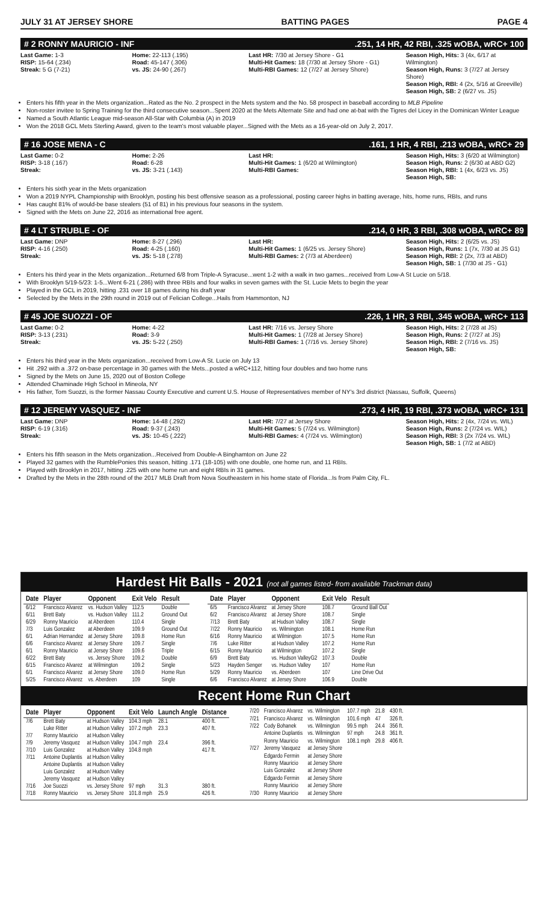JULY 31 AT JERSEY SHORE BATTING PAGES PAGE 4
# 2 RONNY MAURICIO - INF.251, 14 HR, 42 RBI, .325 wOBA, wRC+ 100
Last Game: 1-3
RISP: 15-64 (.234)
Streak: 5 G (7-21)
Home: 22-113 (.195)
Road: 45-147 (.306)
vs. JS: 24-90 (.267)
Last HR: 7/30 at Jersey Shore - G1
Multi-Hit Games: 18 (7/30 at Jersey Shore - G1)
Multi-RBI Games: 12 (7/27 at Jersey Shore)
Season High, Hits: 3 (4x, 6/17 at Wilmington)
Season High, Runs: 3 (7/27 at Jersey Shore)
Season High, RBI: 4 (2x, 5/16 at Greeville)
Season High, SB: 2 (6/27 vs. JS)
Enters his fifth year in the Mets organization...Rated as the No. 2 prospect in the Mets system and the No. 58 prospect in baseball according to MLB Pipeline
Non-roster invitee to Spring Training for the third consecutive season...Spent 2020 at the Mets Alternate Site and had one at-bat with the Tigres del Licey in the Dominican Winter League
Named a South Atlantic League mid-season All-Star with Columbia (A) in 2019
Won the 2018 GCL Mets Sterling Award, given to the team's most valuable player...Signed with the Mets as a 16-year-old on July 2, 2017.
# 16 JOSE MENA - C.161, 1 HR, 4 RBI, .213 wOBA, wRC+ 29
Last Game: 0-2
RISP: 3-18 (.167)
Streak:
Home: 2-26
Road: 6-28
vs. JS: 3-21 (.143)
Last HR:
Multi-Hit Games: 1 (6/20 at Wilmington)
Multi-RBI Games:
Season High, Hits: 3 (6/20 at Wilmington)
Season High, Runs: 2 (6/30 at ABD G2)
Season High, RBI: 1 (4x, 6/23 vs. JS)
Season High, SB:
Enters his sixth year in the Mets organization
Won a 2019 NYPL Championship with Brooklyn, posting his best offensive season as a professional, posting career highs in batting average, hits, home runs, RBIs, and runs
Has caught 81% of would-be base stealers (51 of 81) in his previous four seasons in the system.
Signed with the Mets on June 22, 2016 as international free agent.
# 4 LT STRUBLE - OF.214, 0 HR, 3 RBI, .308 wOBA, wRC+ 89
Last Game: DNP
RISP: 4-16 (.250)
Streak:
Home: 8-27 (.296)
Road: 4-25 (.160)
vs. JS: 5-18 (.278)
Last HR:
Multi-Hit Games: 1 (6/25 vs. Jersey Shore)
Multi-RBI Games: 2 (7/3 at Aberdeen)
Season High, Hits: 2 (6/25 vs. JS)
Season High, Runs: 1 (7x, 7/30 at JS G1)
Season High, RBI: 2 (2x, 7/3 at ABD)
Season High, SB: 1 (7/30 at JS - G1)
Enters his third year in the Mets organization...Returned 6/8 from Triple-A Syracuse...went 1-2 with a walk in two games...received from Low-A St Lucie on 5/18.
With Brooklyn 5/19-5/23: 1-5...Went 6-21 (.286) with three RBIs and four walks in seven games with the St. Lucie Mets to begin the year
Played in the GCL in 2019, hitting .231 over 18 games during his draft year
Selected by the Mets in the 29th round in 2019 out of Felician College...Hails from Hammonton, NJ
# 45 JOE SUOZZI - OF.226, 1 HR, 3 RBI, .345 wOBA, wRC+ 113
Last Game: 0-2
RISP: 3-13 (.231)
Streak:
Home: 4-22
Road: 3-9
vs. JS: 5-22 (.250)
Last HR: 7/16 vs. Jersey Shore
Multi-Hit Games: 1 (7/28 at Jersey Shore)
Multi-RBI Games: 1 (7/16 vs. Jersey Shore)
Season High, Hits: 2 (7/28 at JS)
Season High, Runs: 2 (7/27 at JS)
Season High, RBI: 2 (7/16 vs. JS)
Season High, SB:
Enters his third year in the Mets organization...received from Low-A St. Lucie on July 13
Hit .292 with a .372 on-base percentage in 30 games with the Mets...posted a wRC+112, hitting four doubles and two home runs
Signed by the Mets on June 15, 2020 out of Boston College
Attended Chaminade High School in Mineola, NY
His father, Tom Suozzi, is the former Nassau County Executive and current U.S. House of Representatives member of NY's 3rd district (Nassau, Suffolk, Queens)
# 12 JEREMY VASQUEZ - INF.273, 4 HR, 19 RBI, .373 wOBA, wRC+ 131
Last Game: DNP
RISP: 6-19 (.316)
Streak:
Home: 14-48 (.292)
Road: 9-37 (.243)
vs. JS: 10-45 (.222)
Last HR: 7/27 at Jersey Shore
Multi-Hit Games: 5 (7/24 vs. Wilmington)
Multi-RBI Games: 4 (7/24 vs. Wilmington)
Season High, Hits: 2 (4x, 7/24 vs. WIL)
Season High, Runs: 2 (7/24 vs. WIL)
Season High, RBI: 3 (2x 7/24 vs. WIL)
Season High, SB: 1 (7/2 at ABD)
Enters his fifth season in the Mets organization...Received from Double-A Binghamton on June 22
Played 32 games with the RumblePonies this season, hitting .171 (18-105) with one double, one home run, and 11 RBIs.
Played with Brooklyn in 2017, hitting .225 with one home run and eight RBIs in 31 games.
Drafted by the Mets in the 28th round of the 2017 MLB Draft from Nova Southeastern in his home state of Florida...Is from Palm City, FL.
Hardest Hit Balls - 2021 (not all games listed- from available Trackman data)
| Date | Player | Opponent | Exit Velo | Result |
| --- | --- | --- | --- | --- |
| 6/12 | Francisco Alvarez | vs. Hudson Valley | 112.5 | Double |
| 6/11 | Brett Baty | vs. Hudson Valley | 111.2 | Ground Out |
| 6/29 | Ronny Mauricio | at Aberdeen | 110.4 | Single |
| 7/3 | Luis Gonzalez | at Aberdeen | 109.9 | Ground Out |
| 6/1 | Adrian Hernandez | at Jersey Shore | 109.8 | Home Run |
| 6/6 | Francisco Alvarez | at Jersey Shore | 109.7 | Single |
| 6/1 | Ronny Mauricio | at Jersey Shore | 109.6 | Triple |
| 6/22 | Brett Baty | vs. Jersey Shore | 109.2 | Double |
| 6/15 | Francisco Alvarez | at Wilmington | 109.2 | Single |
| 6/1 | Francisco Alvarez | at Jersey Shore | 109.0 | Home Run |
| 5/25 | Francisco Alvarez | vs. Aberdeen | 109 | Single |
| Date | Player | Opponent | Exit Velo | Result |
| --- | --- | --- | --- | --- |
| 6/5 | Francisco Alvarez | at Jersey Shore | 108.7 | Ground Ball Out |
| 6/2 | Francisco Alvarez | at Jersey Shore | 108.7 | Single |
| 7/13 | Brett Baty | at Hudson Valley | 108.7 | Single |
| 7/22 | Ronny Mauricio | vs. Wilmington | 108.1 | Home Run |
| 6/16 | Ronny Mauricio | at Wilmington | 107.5 | Home Run |
| 7/6 | Luke Ritter | at Hudson Valley | 107.2 | Home Run |
| 6/15 | Ronny Mauricio | at Wilmington | 107.2 | Single |
| 6/9 | Brett Baty | vs. Hudson ValleyG2 | 107.3 | Double |
| 5/23 | Hayden Senger | vs. Hudson Valley | 107 | Home Run |
| 5/29 | Ronny Mauricio | vs. Aberdeen | 107 | Line Drive Out |
| 6/6 | Francisco Alvarez | at Jersey Shore | 106.9 | Double |
Recent Home Run Chart
| Date | Player | Opponent | Exit Velo | Launch Angle | Distance |
| --- | --- | --- | --- | --- | --- |
| 7/6 | Brett Baty | at Hudson Valley | 104.3 mph | 28.1 | 400 ft. |
| | Luke Ritter | at Hudson Valley | 107.2 mph | 23.3 | 407 ft. |
| 7/7 | Ronny Mauricio | at Hudson Valley | | | |
| 7/9 | Jeremy Vasquez | at Hudson Valley | 104.7 mph | 23.4 | 396 ft. |
| 7/10 | Luis Gonzalez | at Hudson Valley | 104.8 mph | | 417 ft. |
| 7/11 | Antoine Duplantis | at Hudson Valley | | | |
| | Antoine Duplantis | at Hudson Valley | | | |
| | Luis Gonzalez | at Hudson Valley | | | |
| | Jeremy Vasquez | at Hudson Valley | | | |
| 7/16 | Joe Suozzi | vs. Jersey Shore | 97 mph | 31.3 | 380 ft. |
| 7/18 | Ronny Mauricio | vs. Jersey Shore | 101.8 mph | 25.9 | 426 ft. |
| 7/20 | Francisco Alvarez | vs. Wilmington | 107.7 mph | 21.8 | 430 ft. |
| 7/21 | Francisco Alvarez | vs. Wilmington | 101.6 mph | 47 | 326 ft. |
| 7/22 | Cody Bohanek | vs. Wilmington | 99.5 mph | 24.4 | 356 ft. |
| | Antoine Duplantis | vs. Wilmington | 97 mph | 24.8 | 361 ft. |
| | Ronny Mauricio | vs. Wilmington | 108.1 mph | 29.8 | 406 ft. |
| 7/27 | Jeremy Vasquez | at Jersey Shore | | | |
| | Edgardo Fermin | at Jersey Shore | | | |
| | Ronny Mauricio | at Jersey Shore | | | |
| | Luis Gonzalez | at Jersey Shore | | | |
| | Edgardo Fermin | at Jersey Shore | | | |
| | Ronny Mauricio | at Jersey Shore | | | |
| 7/30 | Ronny Mauricio | at Jersey Shore | | | |